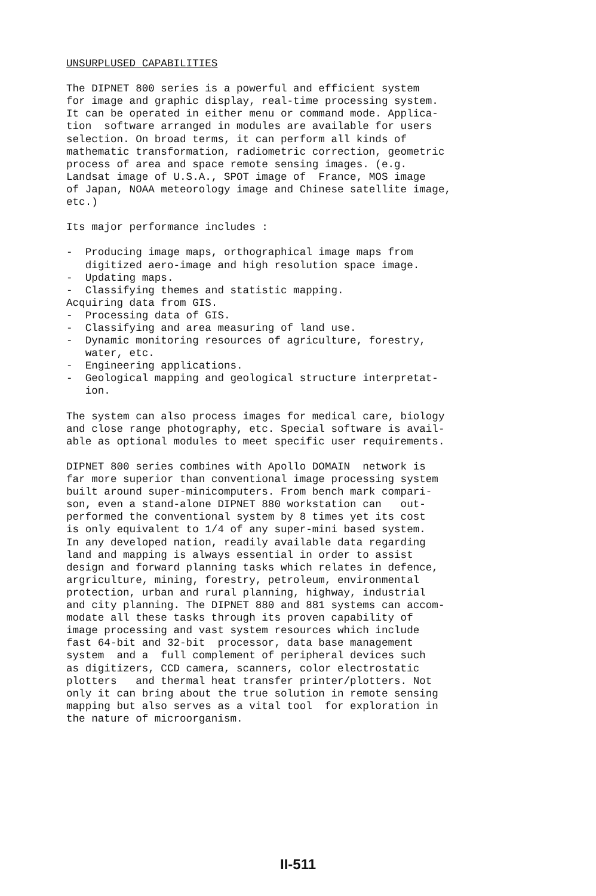UNSURPLUSED CAPABILITIES The DIPNET 800 series is a powerful and efficient system for image and graphic display, real-time processing system. It can be operated in either menu or command mode. Applica- tion software arranged in modules are available for users selection. On broad terms, it can perform all kinds of mathematic transformation, radiometric correction, geometric process of area and space remote sensing images. (e.g. Landsat image of U.S.A., SPOT image of France, MOS image of Japan, NOAA meteorology image and Chinese satellite image, etc.) Its major performance includes : - Producing image maps, orthographical image maps from digitized aero-image and high resolution space image. - Updating maps. - Classifying themes and statistic mapping. Acquiring data from GIS. - Processing data of GIS. - Classifying and area measuring of land use. - Dynamic monitoring resources of agriculture, forestry, water, etc. - Engineering applications. - Geological mapping and geological structure interpretat- ion. The system can also process images for medical care, biology and close range photography, etc. Special software is avail- able as optional modules to meet specific user requirements. DIPNET 800 series combines with Apollo DOMAIN network is far more superior than conventional image processing system built around super-minicomputers. From bench mark compari- son, even a stand-alone DIPNET 880 workstation can out- performed the conventional system by 8 times yet its cost is only equivalent to 1/4 of any super-mini based system. In any developed nation, readily available data regarding land and mapping is always essential in order to assist design and forward planning tasks which relates in defence, argriculture, mining, forestry, petroleum, environmental protection, urban and rural planning, highway, industrial and city planning. The DIPNET 880 and 881 systems can accom- modate all these tasks through its proven capability of image processing and vast system resources which include fast 64-bit and 32-bit processor, data base management system and a full complement of peripheral devices such as digitizers, CCD camera, scanners, color electrostatic plotters and thermal heat transfer printer/plotters. Not only it can bring about the true solution in remote sensing mapping but also serves as a vital tool for exploration in the nature of microorganism.
II-511